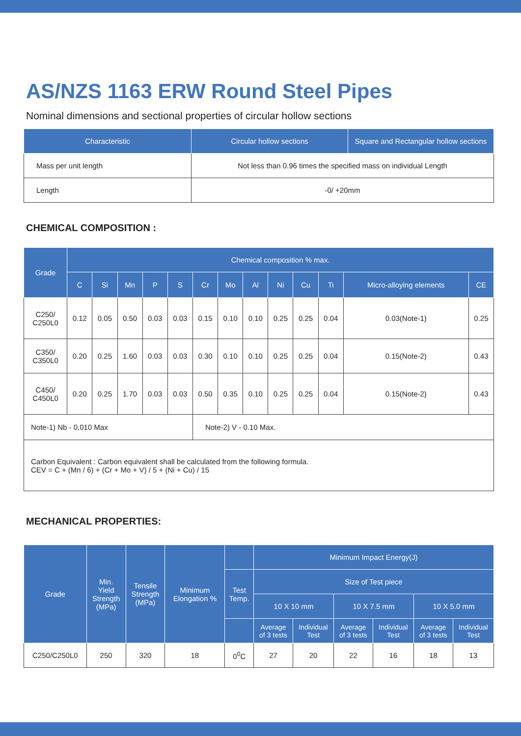AS/NZS 1163 ERW Round Steel Pipes
Nominal dimensions and sectional properties of circular hollow sections
| Characteristic | Circular hollow sections | Square and Rectangular hollow sections |
| --- | --- | --- |
| Mass per unit length | Not less than 0.96 times the specified mass on individual Length | |
| Length | -0/ +20mm | |
CHEMICAL COMPOSITION :
| Grade | Chemical composition % max. | | | | | | | | | | | | |
| --- | --- | --- | --- | --- | --- | --- | --- | --- | --- | --- | --- | --- | --- |
| | C | Si | Mn | P | S | Cr | Mo | Al | Ni | Cu | Ti | Micro-alloying elements | CE |
| C250/ C250L0 | 0.12 | 0.05 | 0.50 | 0.03 | 0.03 | 0.15 | 0.10 | 0.10 | 0.25 | 0.25 | 0.04 | 0.03(Note-1) | 0.25 |
| C350/ C350L0 | 0.20 | 0.25 | 1.60 | 0.03 | 0.03 | 0.30 | 0.10 | 0.10 | 0.25 | 0.25 | 0.04 | 0.15(Note-2) | 0.43 |
| C450/ C450L0 | 0.20 | 0.25 | 1.70 | 0.03 | 0.03 | 0.50 | 0.35 | 0.10 | 0.25 | 0.25 | 0.04 | 0.15(Note-2) | 0.43 |
| Note-1) Nb - 0.010 Max | | | | | | Note-2) V - 0.10 Max. | | | | | | | |
| Carbon Equivalent : Carbon equivalent shall be calculated from the following formula. CEV = C + (Mn / 6) + (Cr + Mo + V) / 5 + (Ni + Cu) / 15 | | | | | | | | | | | | | |
MECHANICAL PROPERTIES:
| Grade | Min. Yield Strength (MPa) | Tensile Strength (MPa) | Minimum Elongation % | | Minimum Impact Energy(J) | | | | | |
| --- | --- | --- | --- | --- | --- | --- | --- | --- | --- | --- |
| | | | | Test Temp. | Size of Test piece | | | | | |
| | | | | | 10 X 10 mm | | 10 X 7.5 mm | | 10 X 5.0 mm | |
| | | | | | Average of 3 tests | Individual Test | Average of 3 tests | Individual Test | Average of 3 tests | Individual Test |
| C250/C250L0 | 250 | 320 | 18 | 0<sup>0</sup>C | 27 | 20 | 22 | 16 | 18 | 13 |